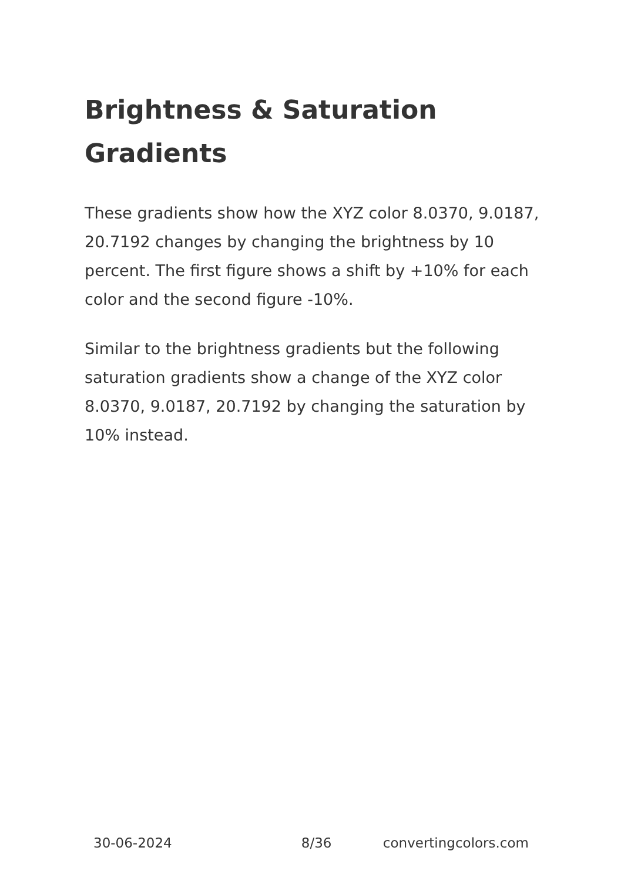Brightness & Saturation Gradients
These gradients show how the XYZ color 8.0370, 9.0187, 20.7192 changes by changing the brightness by 10 percent. The first figure shows a shift by +10% for each color and the second figure -10%.
Similar to the brightness gradients but the following saturation gradients show a change of the XYZ color 8.0370, 9.0187, 20.7192 by changing the saturation by 10% instead.
30-06-2024 8/36 convertingcolors.com